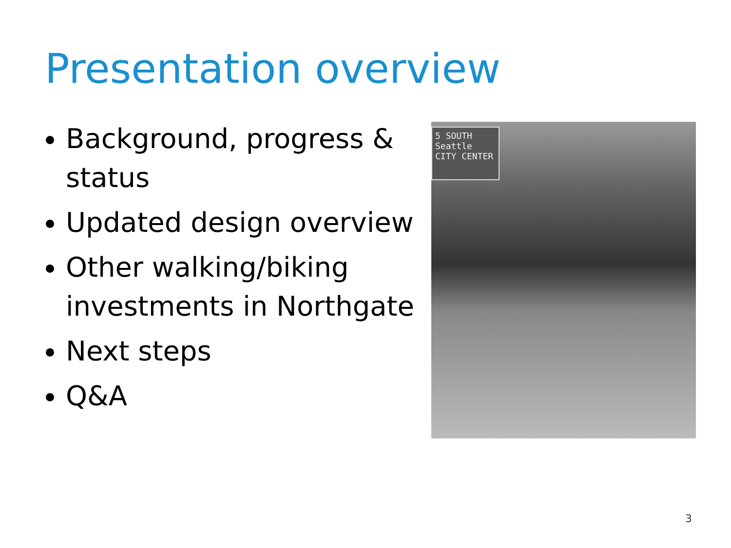Presentation overview
Background, progress & status
Updated design overview
Other walking/biking investments in Northgate
Next steps
Q&A
5 SOUTH
Seattle
CITY CENTER
3